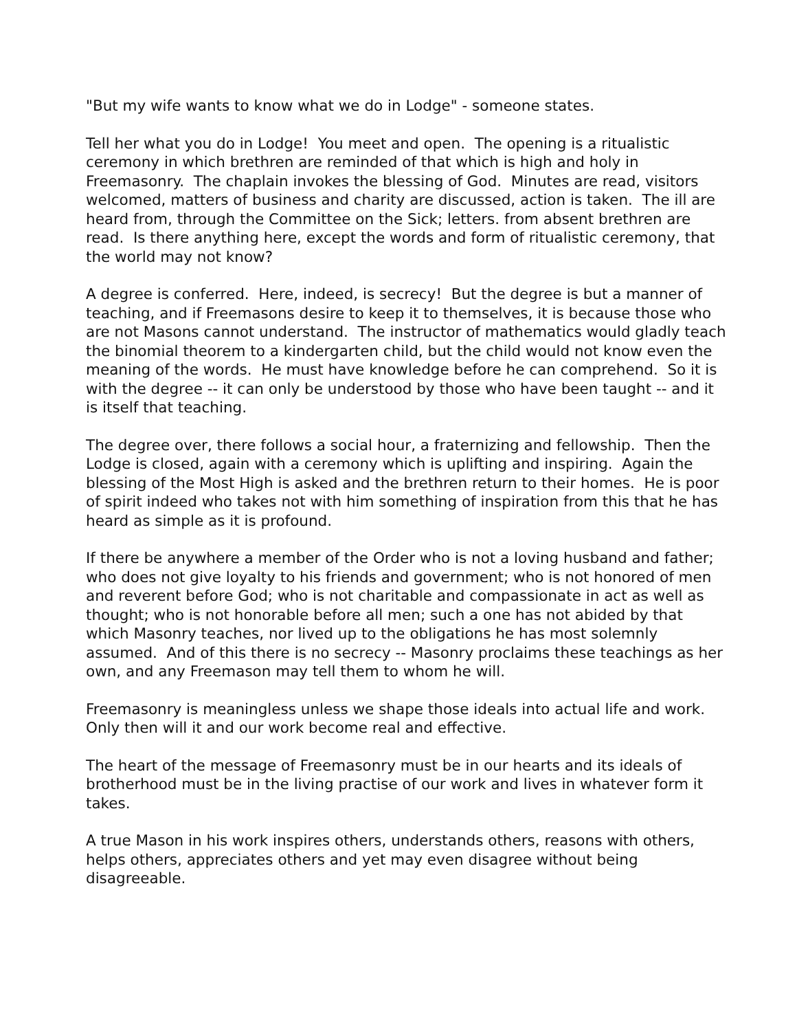"But my wife wants to know what we do in Lodge" - someone states.
Tell her what you do in Lodge! You meet and open. The opening is a ritualistic ceremony in which brethren are reminded of that which is high and holy in Freemasonry. The chaplain invokes the blessing of God. Minutes are read, visitors welcomed, matters of business and charity are discussed, action is taken. The ill are heard from, through the Committee on the Sick; letters. from absent brethren are read. Is there anything here, except the words and form of ritualistic ceremony, that the world may not know?
A degree is conferred. Here, indeed, is secrecy! But the degree is but a manner of teaching, and if Freemasons desire to keep it to themselves, it is because those who are not Masons cannot understand. The instructor of mathematics would gladly teach the binomial theorem to a kindergarten child, but the child would not know even the meaning of the words. He must have knowledge before he can comprehend. So it is with the degree -- it can only be understood by those who have been taught -- and it is itself that teaching.
The degree over, there follows a social hour, a fraternizing and fellowship. Then the Lodge is closed, again with a ceremony which is uplifting and inspiring. Again the blessing of the Most High is asked and the brethren return to their homes. He is poor of spirit indeed who takes not with him something of inspiration from this that he has heard as simple as it is profound.
If there be anywhere a member of the Order who is not a loving husband and father; who does not give loyalty to his friends and government; who is not honored of men and reverent before God; who is not charitable and compassionate in act as well as thought; who is not honorable before all men; such a one has not abided by that which Masonry teaches, nor lived up to the obligations he has most solemnly assumed. And of this there is no secrecy -- Masonry proclaims these teachings as her own, and any Freemason may tell them to whom he will.
Freemasonry is meaningless unless we shape those ideals into actual life and work. Only then will it and our work become real and effective.
The heart of the message of Freemasonry must be in our hearts and its ideals of brotherhood must be in the living practise of our work and lives in whatever form it takes.
A true Mason in his work inspires others, understands others, reasons with others, helps others, appreciates others and yet may even disagree without being disagreeable.